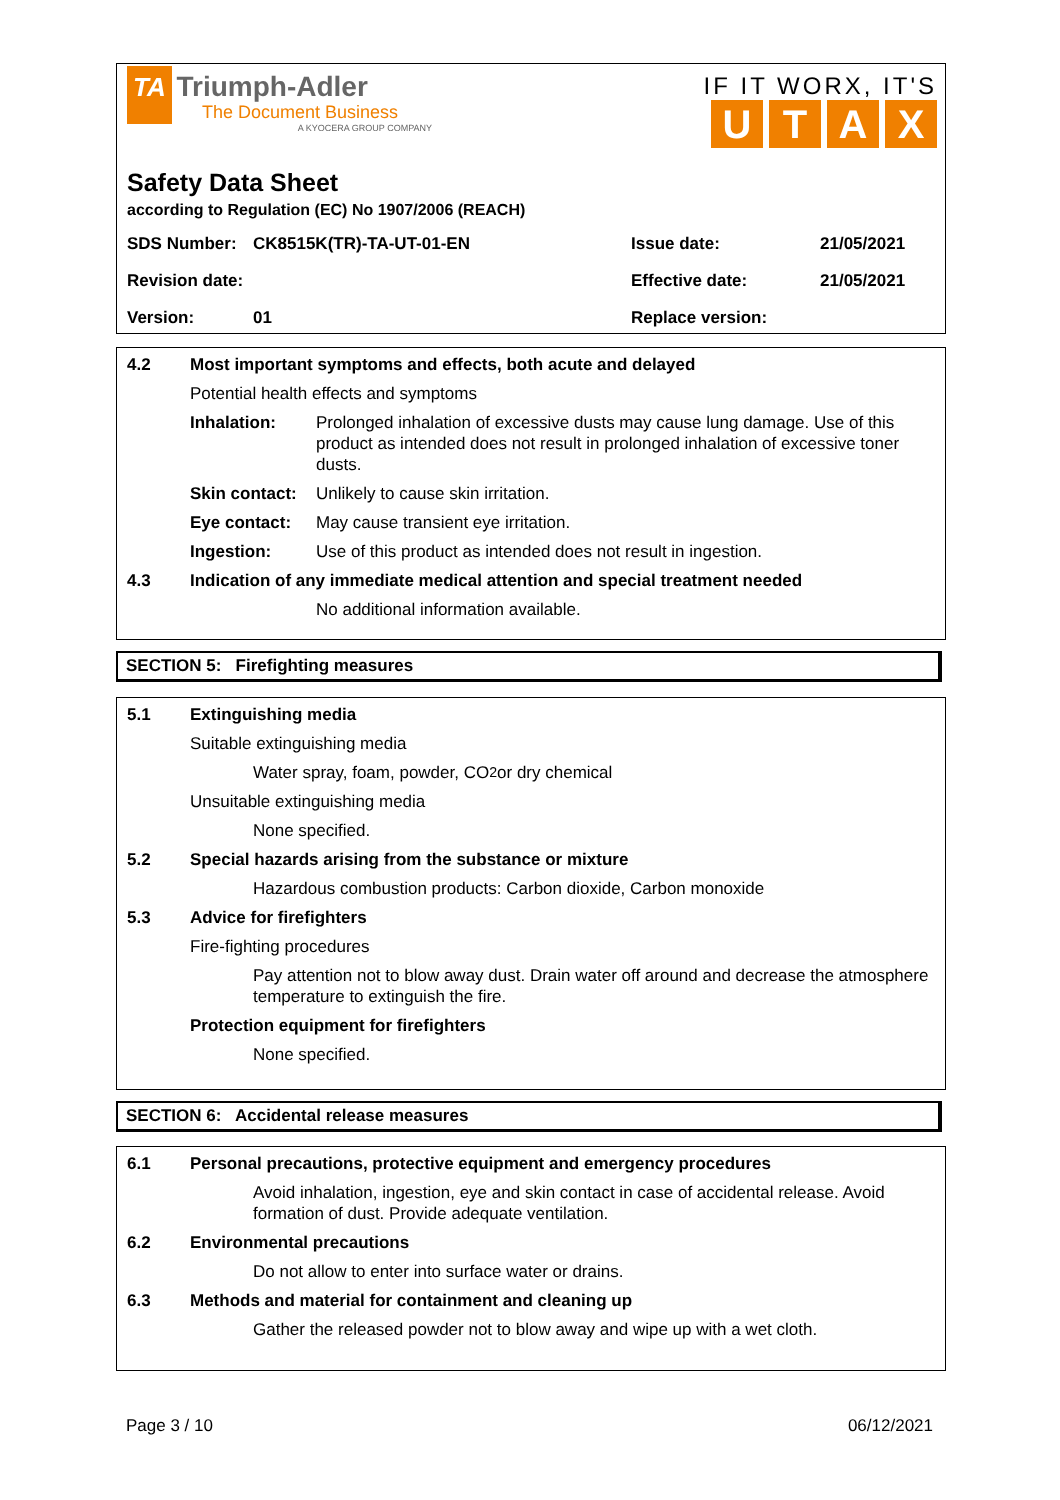TA Triumph-Adler
The Document Business
A KYOCERA GROUP COMPANY
IF IT WORX, IT'S
UTAX
Safety Data Sheet
according to Regulation (EC) No 1907/2006 (REACH)
SDS Number: CK8515K(TR)-TA-UT-01-EN Issue date: 21/05/2021
Revision date: Effective date: 21/05/2021
Version: 01 Replace version:
4.2 Most important symptoms and effects, both acute and delayed
Potential health effects and symptoms
Inhalation: Prolonged inhalation of excessive dusts may cause lung damage. Use of this product as intended does not result in prolonged inhalation of excessive toner dusts.
Skin contact: Unlikely to cause skin irritation.
Eye contact: May cause transient eye irritation.
Ingestion: Use of this product as intended does not result in ingestion.
4.3 Indication of any immediate medical attention and special treatment needed
No additional information available.
SECTION 5: Firefighting measures
5.1 Extinguishing media
Suitable extinguishing media
Water spray, foam, powder, CO<sub>2</sub> or dry chemical
Unsuitable extinguishing media
None specified.
5.2 Special hazards arising from the substance or mixture
Hazardous combustion products: Carbon dioxide, Carbon monoxide
5.3 Advice for firefighters
Fire-fighting procedures
Pay attention not to blow away dust. Drain water off around and decrease the atmosphere temperature to extinguish the fire.
Protection equipment for firefighters
None specified.
SECTION 6: Accidental release measures
6.1 Personal precautions, protective equipment and emergency procedures
Avoid inhalation, ingestion, eye and skin contact in case of accidental release. Avoid formation of dust. Provide adequate ventilation.
6.2 Environmental precautions
Do not allow to enter into surface water or drains.
6.3 Methods and material for containment and cleaning up
Gather the released powder not to blow away and wipe up with a wet cloth.
Page 3 / 10 06/12/2021